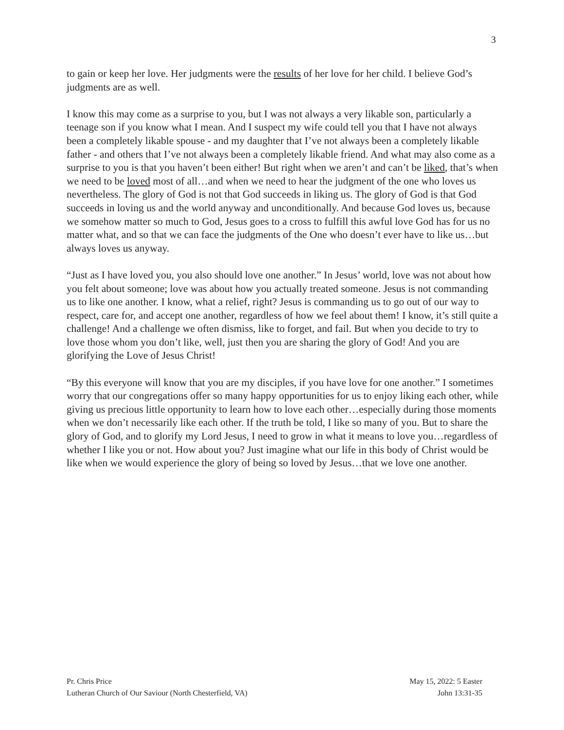3
to gain or keep her love. Her judgments were the results of her love for her child. I believe God’s judgments are as well.
I know this may come as a surprise to you, but I was not always a very likable son, particularly a teenage son if you know what I mean. And I suspect my wife could tell you that I have not always been a completely likable spouse - and my daughter that I’ve not always been a completely likable father - and others that I’ve not always been a completely likable friend. And what may also come as a surprise to you is that you haven’t been either! But right when we aren’t and can’t be liked, that’s when we need to be loved most of all…and when we need to hear the judgment of the one who loves us nevertheless. The glory of God is not that God succeeds in liking us. The glory of God is that God succeeds in loving us and the world anyway and unconditionally. And because God loves us, because we somehow matter so much to God, Jesus goes to a cross to fulfill this awful love God has for us no matter what, and so that we can face the judgments of the One who doesn’t ever have to like us…but always loves us anyway.
“Just as I have loved you, you also should love one another.” In Jesus’ world, love was not about how you felt about someone; love was about how you actually treated someone. Jesus is not commanding us to like one another. I know, what a relief, right? Jesus is commanding us to go out of our way to respect, care for, and accept one another, regardless of how we feel about them! I know, it’s still quite a challenge! And a challenge we often dismiss, like to forget, and fail. But when you decide to try to love those whom you don’t like, well, just then you are sharing the glory of God! And you are glorifying the Love of Jesus Christ!
“By this everyone will know that you are my disciples, if you have love for one another.” I sometimes worry that our congregations offer so many happy opportunities for us to enjoy liking each other, while giving us precious little opportunity to learn how to love each other…especially during those moments when we don’t necessarily like each other. If the truth be told, I like so many of you. But to share the glory of God, and to glorify my Lord Jesus, I need to grow in what it means to love you…regardless of whether I like you or not. How about you? Just imagine what our life in this body of Christ would be like when we would experience the glory of being so loved by Jesus…that we love one another.
Pr. Chris Price
Lutheran Church of Our Saviour (North Chesterfield, VA)
May 15, 2022: 5 Easter
John 13:31-35